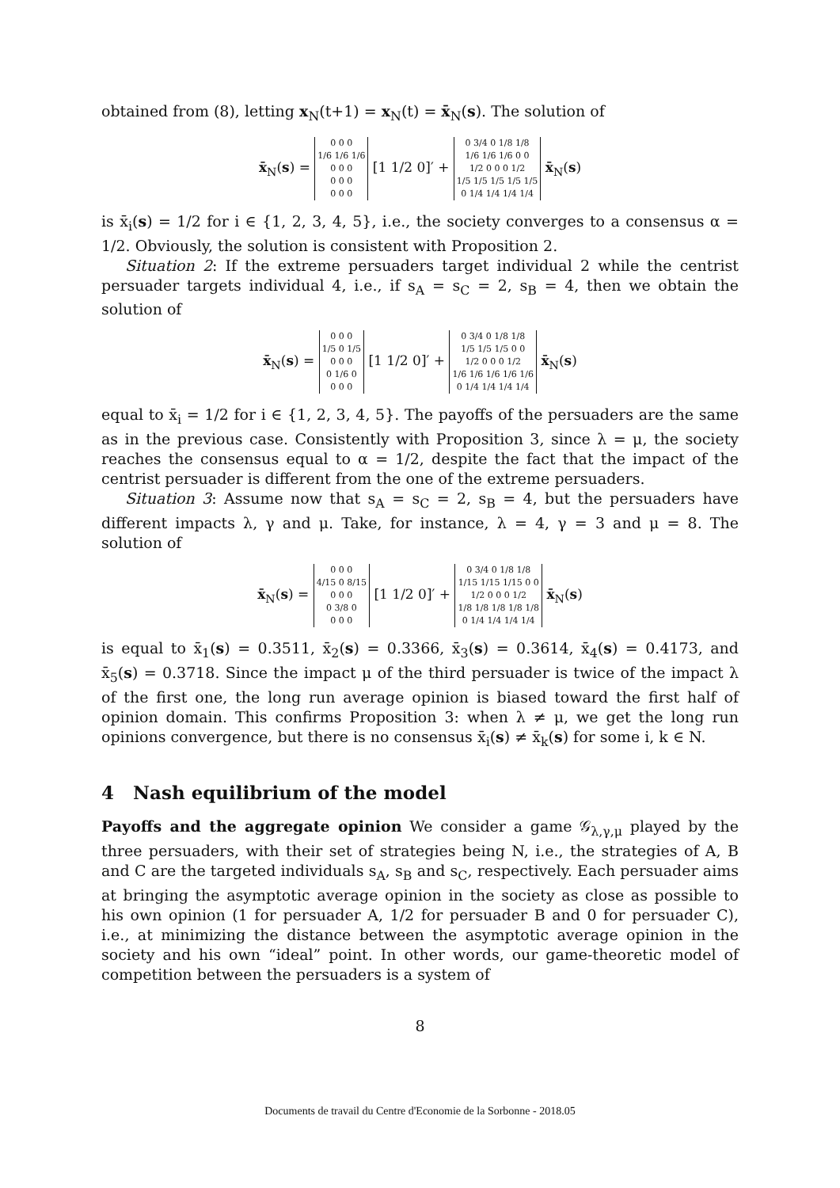obtained from (8), letting x<sub>N</sub>(t+1) = x<sub>N</sub>(t) = x̄<sub>N</sub>(s). The solution of
x̄<sub>N</sub>(s) =
| 0 0 0 |
| 1/6 1/6 1/6 |
| 0 0 0 |
| 0 0 0 |
| 0 0 0 |
[1 1/2 0]′ +
| 0 3/4 0 1/8 1/8 |
| 1/6 1/6 1/6 0 0 |
| 1/2 0 0 0 1/2 |
| 1/5 1/5 1/5 1/5 1/5 |
| 0 1/4 1/4 1/4 1/4 |
x̄<sub>N</sub>(s)
is x̄<sub>i</sub>(s) = 1/2 for i ∈ {1, 2, 3, 4, 5}, i.e., the society converges to a consensus α = 1/2. Obviously, the solution is consistent with Proposition 2.
Situation 2: If the extreme persuaders target individual 2 while the centrist persuader targets individual 4, i.e., if s<sub>A</sub> = s<sub>C</sub> = 2, s<sub>B</sub> = 4, then we obtain the solution of
x̄<sub>N</sub>(s) =
| 0 0 0 |
| 1/5 0 1/5 |
| 0 0 0 |
| 0 1/6 0 |
| 0 0 0 |
[1 1/2 0]′ +
| 0 3/4 0 1/8 1/8 |
| 1/5 1/5 1/5 0 0 |
| 1/2 0 0 0 1/2 |
| 1/6 1/6 1/6 1/6 1/6 |
| 0 1/4 1/4 1/4 1/4 |
x̄<sub>N</sub>(s)
equal to x̄<sub>i</sub> = 1/2 for i ∈ {1, 2, 3, 4, 5}. The payoffs of the persuaders are the same as in the previous case. Consistently with Proposition 3, since λ = μ, the society reaches the consensus equal to α = 1/2, despite the fact that the impact of the centrist persuader is different from the one of the extreme persuaders.
Situation 3: Assume now that s<sub>A</sub> = s<sub>C</sub> = 2, s<sub>B</sub> = 4, but the persuaders have different impacts λ, γ and μ. Take, for instance, λ = 4, γ = 3 and μ = 8. The solution of
x̄<sub>N</sub>(s) =
| 0 0 0 |
| 4/15 0 8/15 |
| 0 0 0 |
| 0 3/8 0 |
| 0 0 0 |
[1 1/2 0]′ +
| 0 3/4 0 1/8 1/8 |
| 1/15 1/15 1/15 0 0 |
| 1/2 0 0 0 1/2 |
| 1/8 1/8 1/8 1/8 1/8 |
| 0 1/4 1/4 1/4 1/4 |
x̄<sub>N</sub>(s)
is equal to x̄<sub>1</sub>(s) = 0.3511, x̄<sub>2</sub>(s) = 0.3366, x̄<sub>3</sub>(s) = 0.3614, x̄<sub>4</sub>(s) = 0.4173, and x̄<sub>5</sub>(s) = 0.3718. Since the impact μ of the third persuader is twice of the impact λ of the first one, the long run average opinion is biased toward the first half of opinion domain. This confirms Proposition 3: when λ ≠ μ, we get the long run opinions convergence, but there is no consensus x̄<sub>i</sub>(s) ≠ x̄<sub>k</sub>(s) for some i, k ∈ N.
4 Nash equilibrium of the model
Payoffs and the aggregate opinion We consider a game 𝒢<sub>λ,γ,μ</sub> played by the three persuaders, with their set of strategies being N, i.e., the strategies of A, B and C are the targeted individuals s<sub>A</sub>, s<sub>B</sub> and s<sub>C</sub>, respectively. Each persuader aims at bringing the asymptotic average opinion in the society as close as possible to his own opinion (1 for persuader A, 1/2 for persuader B and 0 for persuader C), i.e., at minimizing the distance between the asymptotic average opinion in the society and his own “ideal” point. In other words, our game-theoretic model of competition between the persuaders is a system of
8
Documents de travail du Centre d'Economie de la Sorbonne - 2018.05